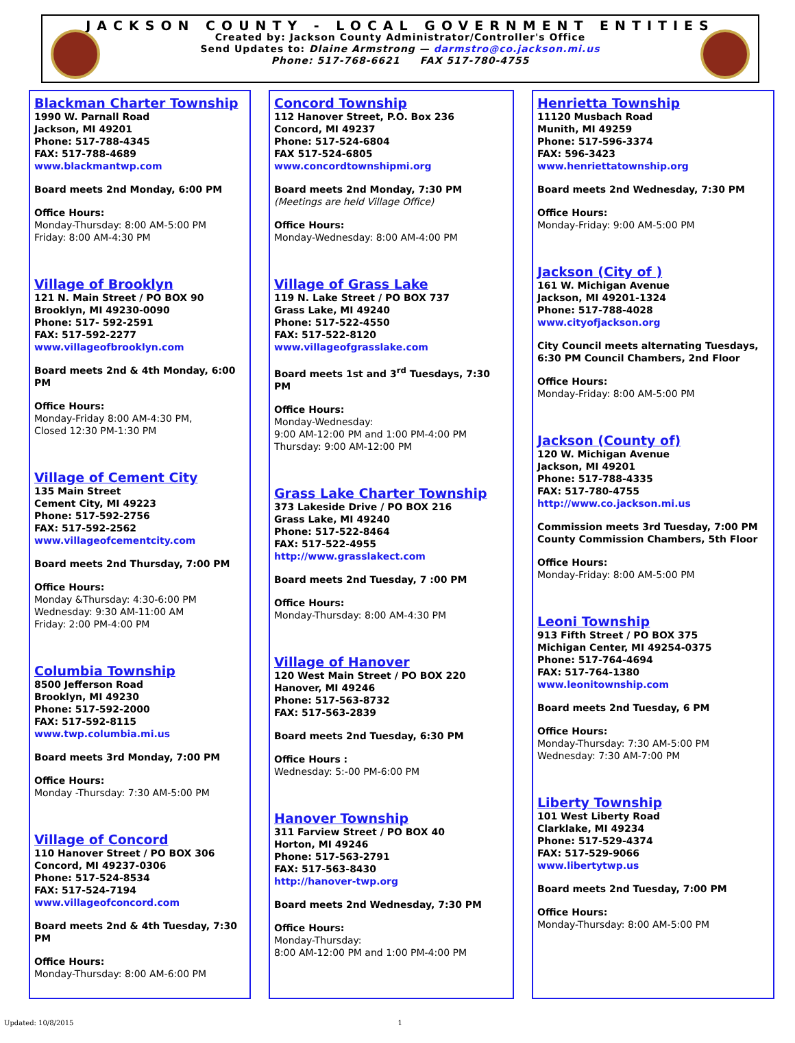JACKSON COUNTY - LOCAL GOVERNMENT ENTITIES
Created by: Jackson County Administrator/Controller's Office
Send Updates to: Dlaine Armstrong — darmstro@co.jackson.mi.us
Phone: 517-768-6621 FAX 517-780-4755
Blackman Charter Township
1990 W. Parnall Road
Jackson, MI 49201
Phone: 517-788-4345
FAX: 517-788-4689
www.blackmantwp.com
Board meets 2nd Monday, 6:00 PM
Office Hours:
Monday-Thursday: 8:00 AM-5:00 PM
Friday: 8:00 AM-4:30 PM
Village of Brooklyn
121 N. Main Street / PO BOX 90
Brooklyn, MI 49230-0090
Phone: 517- 592-2591
FAX: 517-592-2277
www.villageofbrooklyn.com
Board meets 2nd & 4th Monday, 6:00 PM
Office Hours:
Monday-Friday 8:00 AM-4:30 PM,
Closed 12:30 PM-1:30 PM
Village of Cement City
135 Main Street
Cement City, MI 49223
Phone: 517-592-2756
FAX: 517-592-2562
www.villageofcementcity.com
Board meets 2nd Thursday, 7:00 PM
Office Hours:
Monday &Thursday: 4:30-6:00 PM
Wednesday: 9:30 AM-11:00 AM
Friday: 2:00 PM-4:00 PM
Columbia Township
8500 Jefferson Road
Brooklyn, MI 49230
Phone: 517-592-2000
FAX: 517-592-8115
www.twp.columbia.mi.us
Board meets 3rd Monday, 7:00 PM
Office Hours:
Monday -Thursday: 7:30 AM-5:00 PM
Village of Concord
110 Hanover Street / PO BOX 306
Concord, MI 49237-0306
Phone: 517-524-8534
FAX: 517-524-7194
www.villageofconcord.com
Board meets 2nd & 4th Tuesday, 7:30 PM
Office Hours:
Monday-Thursday: 8:00 AM-6:00 PM
Concord Township
112 Hanover Street, P.O. Box 236
Concord, MI 49237
Phone: 517-524-6804
FAX 517-524-6805
www.concordtownshipmi.org
Board meets 2nd Monday, 7:30 PM
(Meetings are held Village Office)
Office Hours:
Monday-Wednesday: 8:00 AM-4:00 PM
Village of Grass Lake
119 N. Lake Street / PO BOX 737
Grass Lake, MI 49240
Phone: 517-522-4550
FAX: 517-522-8120
www.villageofgrasslake.com
Board meets 1st and 3<sup>rd</sup> Tuesdays, 7:30 PM
Office Hours:
Monday-Wednesday:
9:00 AM-12:00 PM and 1:00 PM-4:00 PM
Thursday: 9:00 AM-12:00 PM
Grass Lake Charter Township
373 Lakeside Drive / PO BOX 216
Grass Lake, MI 49240
Phone: 517-522-8464
FAX: 517-522-4955
http://www.grasslakect.com
Board meets 2nd Tuesday, 7 :00 PM
Office Hours:
Monday-Thursday: 8:00 AM-4:30 PM
Village of Hanover
120 West Main Street / PO BOX 220
Hanover, MI 49246
Phone: 517-563-8732
FAX: 517-563-2839
Board meets 2nd Tuesday, 6:30 PM
Office Hours :
Wednesday: 5:-00 PM-6:00 PM
Hanover Township
311 Farview Street / PO BOX 40
Horton, MI 49246
Phone: 517-563-2791
FAX: 517-563-8430
http://hanover-twp.org
Board meets 2nd Wednesday, 7:30 PM
Office Hours:
Monday-Thursday:
8:00 AM-12:00 PM and 1:00 PM-4:00 PM
Henrietta Township
11120 Musbach Road
Munith, MI 49259
Phone: 517-596-3374
FAX: 596-3423
www.henriettatownship.org
Board meets 2nd Wednesday, 7:30 PM
Office Hours:
Monday-Friday: 9:00 AM-5:00 PM
Jackson (City of )
161 W. Michigan Avenue
Jackson, MI 49201-1324
Phone: 517-788-4028
www.cityofjackson.org
City Council meets alternating Tuesdays, 6:30 PM Council Chambers, 2nd Floor
Office Hours:
Monday-Friday: 8:00 AM-5:00 PM
Jackson (County of)
120 W. Michigan Avenue
Jackson, MI 49201
Phone: 517-788-4335
FAX: 517-780-4755
http://www.co.jackson.mi.us
Commission meets 3rd Tuesday, 7:00 PM County Commission Chambers, 5th Floor
Office Hours:
Monday-Friday: 8:00 AM-5:00 PM
Leoni Township
913 Fifth Street / PO BOX 375
Michigan Center, MI 49254-0375
Phone: 517-764-4694
FAX: 517-764-1380
www.leonitownship.com
Board meets 2nd Tuesday, 6 PM
Office Hours:
Monday-Thursday: 7:30 AM-5:00 PM
Wednesday: 7:30 AM-7:00 PM
Liberty Township
101 West Liberty Road
Clarklake, MI 49234
Phone: 517-529-4374
FAX: 517-529-9066
www.libertytwp.us
Board meets 2nd Tuesday, 7:00 PM
Office Hours:
Monday-Thursday: 8:00 AM-5:00 PM
Updated: 10/8/2015 1